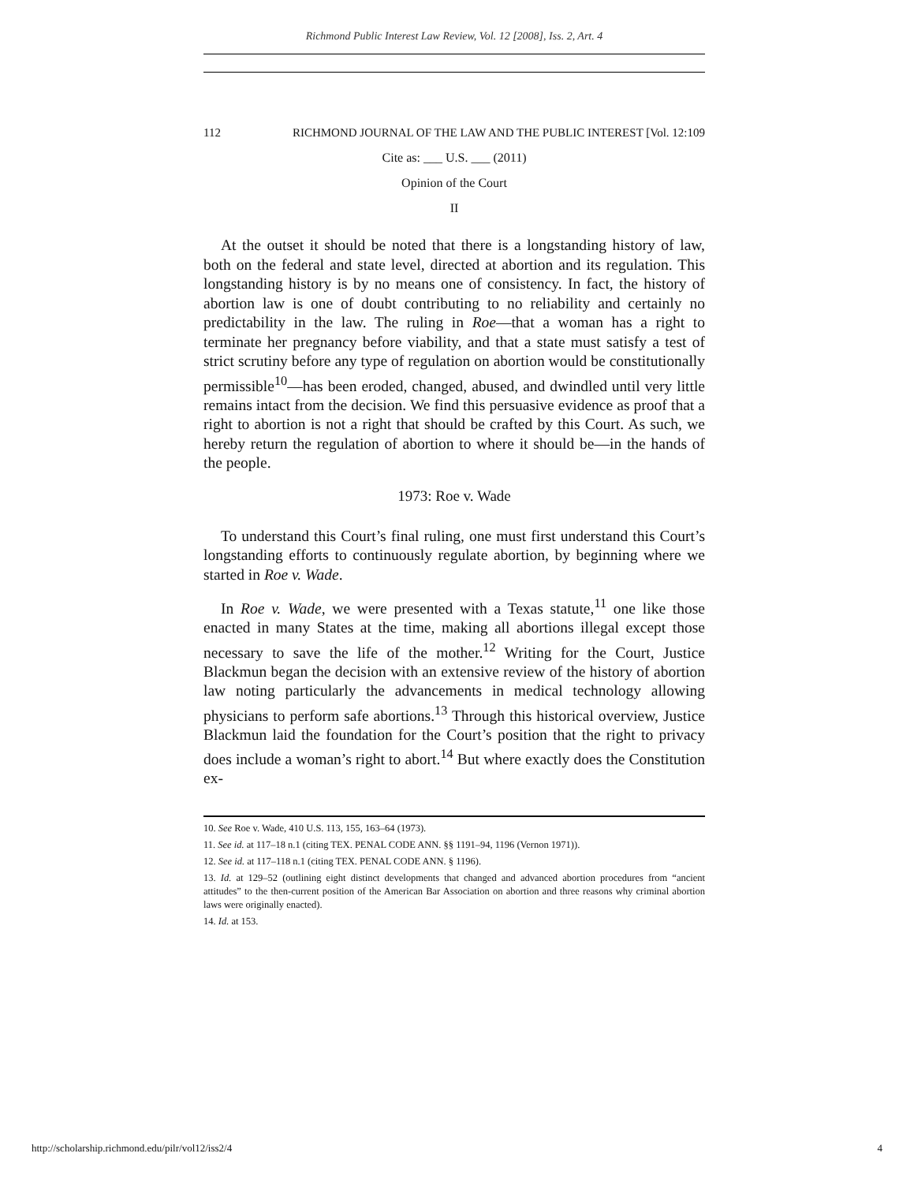Richmond Public Interest Law Review, Vol. 12 [2008], Iss. 2, Art. 4
112 RICHMOND JOURNAL OF THE LAW AND THE PUBLIC INTEREST [Vol. 12:109
Cite as: ___ U.S. ___ (2011)
Opinion of the Court
II
At the outset it should be noted that there is a longstanding history of law, both on the federal and state level, directed at abortion and its regulation. This longstanding history is by no means one of consistency. In fact, the history of abortion law is one of doubt contributing to no reliability and certainly no predictability in the law. The ruling in Roe—that a woman has a right to terminate her pregnancy before viability, and that a state must satisfy a test of strict scrutiny before any type of regulation on abortion would be constitutionally permissible<sup>10</sup>—has been eroded, changed, abused, and dwindled until very little remains intact from the decision. We find this persuasive evidence as proof that a right to abortion is not a right that should be crafted by this Court. As such, we hereby return the regulation of abortion to where it should be—in the hands of the people.
1973: Roe v. Wade
To understand this Court’s final ruling, one must first understand this Court’s longstanding efforts to continuously regulate abortion, by beginning where we started in Roe v. Wade.
In Roe v. Wade, we were presented with a Texas statute,<sup>11</sup> one like those enacted in many States at the time, making all abortions illegal except those necessary to save the life of the mother.<sup>12</sup> Writing for the Court, Justice Blackmun began the decision with an extensive review of the history of abortion law noting particularly the advancements in medical technology allowing physicians to perform safe abortions.<sup>13</sup> Through this historical overview, Justice Blackmun laid the foundation for the Court’s position that the right to privacy does include a woman’s right to abort.<sup>14</sup> But where exactly does the Constitution ex-
10. See Roe v. Wade, 410 U.S. 113, 155, 163–64 (1973).
11. See id. at 117–18 n.1 (citing TEX. PENAL CODE ANN. §§ 1191–94, 1196 (Vernon 1971)).
12. See id. at 117–118 n.1 (citing TEX. PENAL CODE ANN. § 1196).
13. Id. at 129–52 (outlining eight distinct developments that changed and advanced abortion procedures from “ancient attitudes” to the then-current position of the American Bar Association on abortion and three reasons why criminal abortion laws were originally enacted).
14. Id. at 153.
http://scholarship.richmond.edu/pilr/vol12/iss2/4 4